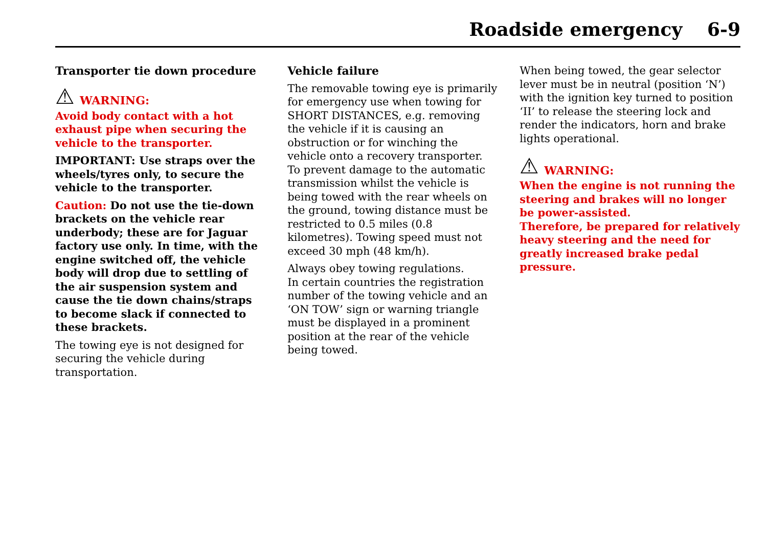Roadside emergency 6-9
Transporter tie down procedure
⚠ WARNING:
Avoid body contact with a hot exhaust pipe when securing the vehicle to the transporter.
IMPORTANT: Use straps over the wheels/tyres only, to secure the vehicle to the transporter.
Caution: Do not use the tie-down brackets on the vehicle rear underbody; these are for Jaguar factory use only. In time, with the engine switched off, the vehicle body will drop due to settling of the air suspension system and cause the tie down chains/straps to become slack if connected to these brackets.
The towing eye is not designed for securing the vehicle during transportation.
Vehicle failure
The removable towing eye is primarily for emergency use when towing for SHORT DISTANCES, e.g. removing the vehicle if it is causing an obstruction or for winching the vehicle onto a recovery transporter. To prevent damage to the automatic transmission whilst the vehicle is being towed with the rear wheels on the ground, towing distance must be restricted to 0.5 miles (0.8 kilometres). Towing speed must not exceed 30 mph (48 km/h).
Always obey towing regulations.
In certain countries the registration number of the towing vehicle and an ‘ON TOW’ sign or warning triangle must be displayed in a prominent position at the rear of the vehicle being towed.
When being towed, the gear selector lever must be in neutral (position ‘N’) with the ignition key turned to position ‘II’ to release the steering lock and render the indicators, horn and brake lights operational.
⚠ WARNING:
When the engine is not running the steering and brakes will no longer be power-assisted.
Therefore, be prepared for relatively heavy steering and the need for greatly increased brake pedal pressure.